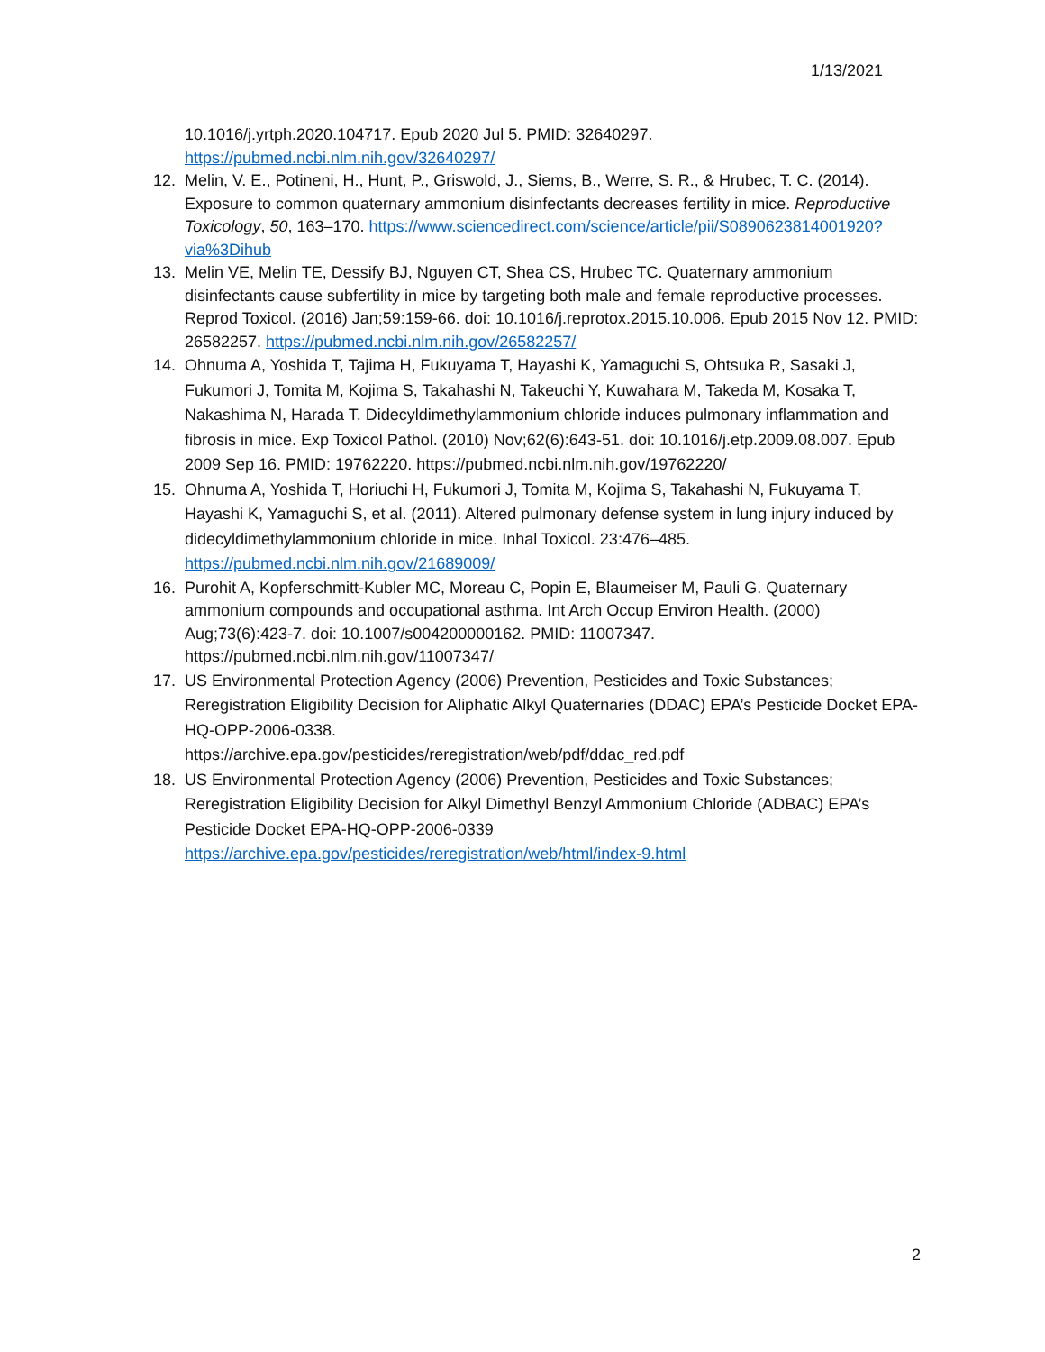1/13/2021
10.1016/j.yrtph.2020.104717. Epub 2020 Jul 5. PMID: 32640297. https://pubmed.ncbi.nlm.nih.gov/32640297/
12. Melin, V. E., Potineni, H., Hunt, P., Griswold, J., Siems, B., Werre, S. R., & Hrubec, T. C. (2014). Exposure to common quaternary ammonium disinfectants decreases fertility in mice. Reproductive Toxicology, 50, 163–170. https://www.sciencedirect.com/science/article/pii/S0890623814001920?via%3Dihub
13. Melin VE, Melin TE, Dessify BJ, Nguyen CT, Shea CS, Hrubec TC. Quaternary ammonium disinfectants cause subfertility in mice by targeting both male and female reproductive processes. Reprod Toxicol. (2016) Jan;59:159-66. doi: 10.1016/j.reprotox.2015.10.006. Epub 2015 Nov 12. PMID: 26582257. https://pubmed.ncbi.nlm.nih.gov/26582257/
14. Ohnuma A, Yoshida T, Tajima H, Fukuyama T, Hayashi K, Yamaguchi S, Ohtsuka R, Sasaki J, Fukumori J, Tomita M, Kojima S, Takahashi N, Takeuchi Y, Kuwahara M, Takeda M, Kosaka T, Nakashima N, Harada T. Didecyldimethylammonium chloride induces pulmonary inflammation and fibrosis in mice. Exp Toxicol Pathol. (2010) Nov;62(6):643-51. doi: 10.1016/j.etp.2009.08.007. Epub 2009 Sep 16. PMID: 19762220. https://pubmed.ncbi.nlm.nih.gov/19762220/
15. Ohnuma A, Yoshida T, Horiuchi H, Fukumori J, Tomita M, Kojima S, Takahashi N, Fukuyama T, Hayashi K, Yamaguchi S, et al. (2011). Altered pulmonary defense system in lung injury induced by didecyldimethylammonium chloride in mice. Inhal Toxicol. 23:476–485. https://pubmed.ncbi.nlm.nih.gov/21689009/
16. Purohit A, Kopferschmitt-Kubler MC, Moreau C, Popin E, Blaumeiser M, Pauli G. Quaternary ammonium compounds and occupational asthma. Int Arch Occup Environ Health. (2000) Aug;73(6):423-7. doi: 10.1007/s004200000162. PMID: 11007347. https://pubmed.ncbi.nlm.nih.gov/11007347/
17. US Environmental Protection Agency (2006) Prevention, Pesticides and Toxic Substances; Reregistration Eligibility Decision for Aliphatic Alkyl Quaternaries (DDAC) EPA’s Pesticide Docket EPA-HQ-OPP-2006-0338.
https://archive.epa.gov/pesticides/reregistration/web/pdf/ddac_red.pdf
18. US Environmental Protection Agency (2006) Prevention, Pesticides and Toxic Substances; Reregistration Eligibility Decision for Alkyl Dimethyl Benzyl Ammonium Chloride (ADBAC) EPA’s Pesticide Docket EPA-HQ-OPP-2006-0339
https://archive.epa.gov/pesticides/reregistration/web/html/index-9.html
2